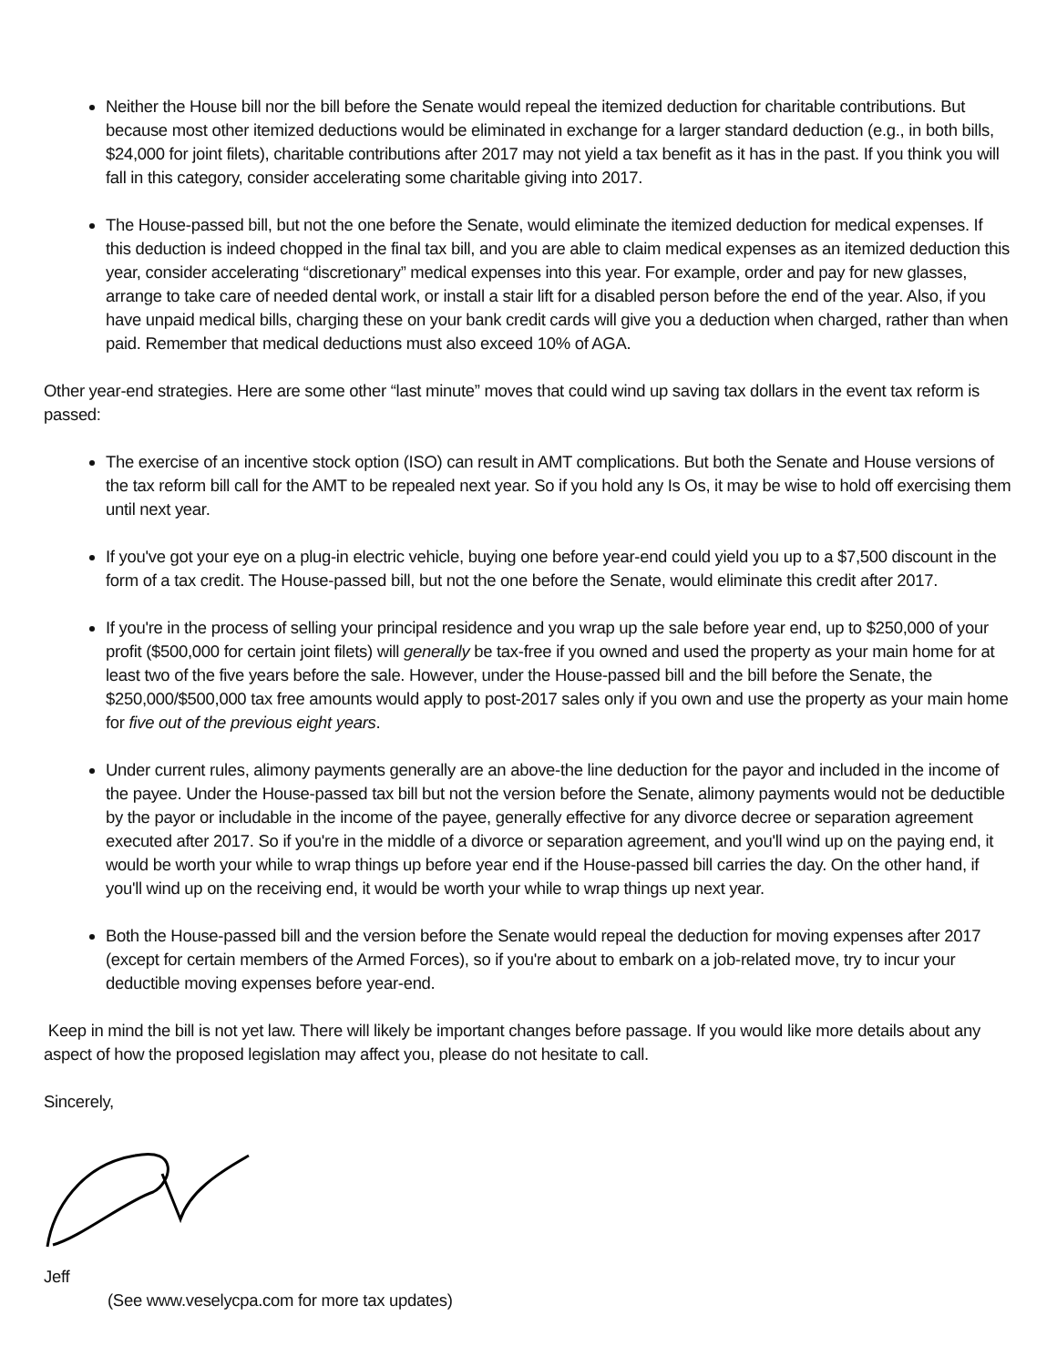Neither the House bill nor the bill before the Senate would repeal the itemized deduction for charitable contributions. But because most other itemized deductions would be eliminated in exchange for a larger standard deduction (e.g., in both bills, $24,000 for joint filets), charitable contributions after 2017 may not yield a tax benefit as it has in the past. If you think you will fall in this category, consider accelerating some charitable giving into 2017.
The House-passed bill, but not the one before the Senate, would eliminate the itemized deduction for medical expenses. If this deduction is indeed chopped in the final tax bill, and you are able to claim medical expenses as an itemized deduction this year, consider accelerating “discretionary” medical expenses into this year. For example, order and pay for new glasses, arrange to take care of needed dental work, or install a stair lift for a disabled person before the end of the year. Also, if you have unpaid medical bills, charging these on your bank credit cards will give you a deduction when charged, rather than when paid. Remember that medical deductions must also exceed 10% of AGA.
Other year-end strategies. Here are some other “last minute” moves that could wind up saving tax dollars in the event tax reform is passed:
The exercise of an incentive stock option (ISO) can result in AMT complications. But both the Senate and House versions of the tax reform bill call for the AMT to be repealed next year. So if you hold any Is Os, it may be wise to hold off exercising them until next year.
If you've got your eye on a plug-in electric vehicle, buying one before year-end could yield you up to a $7,500 discount in the form of a tax credit. The House-passed bill, but not the one before the Senate, would eliminate this credit after 2017.
If you're in the process of selling your principal residence and you wrap up the sale before year end, up to $250,000 of your profit ($500,000 for certain joint filets) will generally be tax-free if you owned and used the property as your main home for at least two of the five years before the sale. However, under the House-passed bill and the bill before the Senate, the $250,000/$500,000 tax free amounts would apply to post-2017 sales only if you own and use the property as your main home for five out of the previous eight years.
Under current rules, alimony payments generally are an above-the line deduction for the payor and included in the income of the payee. Under the House-passed tax bill but not the version before the Senate, alimony payments would not be deductible by the payor or includable in the income of the payee, generally effective for any divorce decree or separation agreement executed after 2017. So if you're in the middle of a divorce or separation agreement, and you'll wind up on the paying end, it would be worth your while to wrap things up before year end if the House-passed bill carries the day. On the other hand, if you'll wind up on the receiving end, it would be worth your while to wrap things up next year.
Both the House-passed bill and the version before the Senate would repeal the deduction for moving expenses after 2017 (except for certain members of the Armed Forces), so if you're about to embark on a job-related move, try to incur your deductible moving expenses before year-end.
Keep in mind the bill is not yet law. There will likely be important changes before passage. If you would like more details about any aspect of how the proposed legislation may affect you, please do not hesitate to call.
Sincerely,
Jeff
(See www.veselycpa.com for more tax updates)